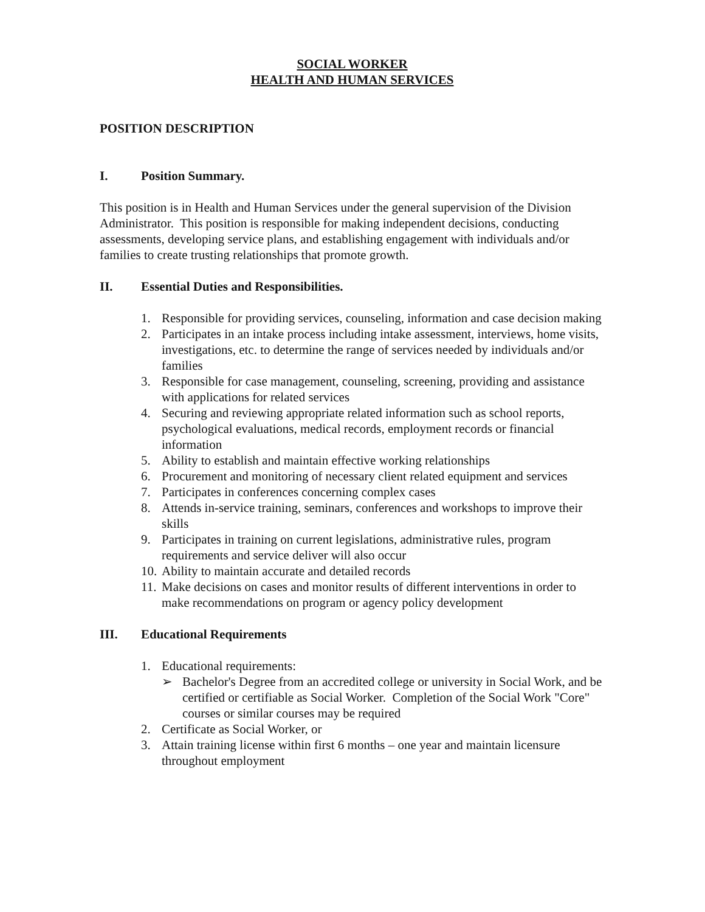SOCIAL WORKER
HEALTH AND HUMAN SERVICES
POSITION DESCRIPTION
I. Position Summary.
This position is in Health and Human Services under the general supervision of the Division Administrator. This position is responsible for making independent decisions, conducting assessments, developing service plans, and establishing engagement with individuals and/or families to create trusting relationships that promote growth.
II. Essential Duties and Responsibilities.
1. Responsible for providing services, counseling, information and case decision making
2. Participates in an intake process including intake assessment, interviews, home visits, investigations, etc. to determine the range of services needed by individuals and/or families
3. Responsible for case management, counseling, screening, providing and assistance with applications for related services
4. Securing and reviewing appropriate related information such as school reports, psychological evaluations, medical records, employment records or financial information
5. Ability to establish and maintain effective working relationships
6. Procurement and monitoring of necessary client related equipment and services
7. Participates in conferences concerning complex cases
8. Attends in-service training, seminars, conferences and workshops to improve their skills
9. Participates in training on current legislations, administrative rules, program requirements and service deliver will also occur
10. Ability to maintain accurate and detailed records
11. Make decisions on cases and monitor results of different interventions in order to make recommendations on program or agency policy development
III. Educational Requirements
1. Educational requirements:
➢ Bachelor's Degree from an accredited college or university in Social Work, and be certified or certifiable as Social Worker. Completion of the Social Work "Core" courses or similar courses may be required
2. Certificate as Social Worker, or
3. Attain training license within first 6 months – one year and maintain licensure throughout employment